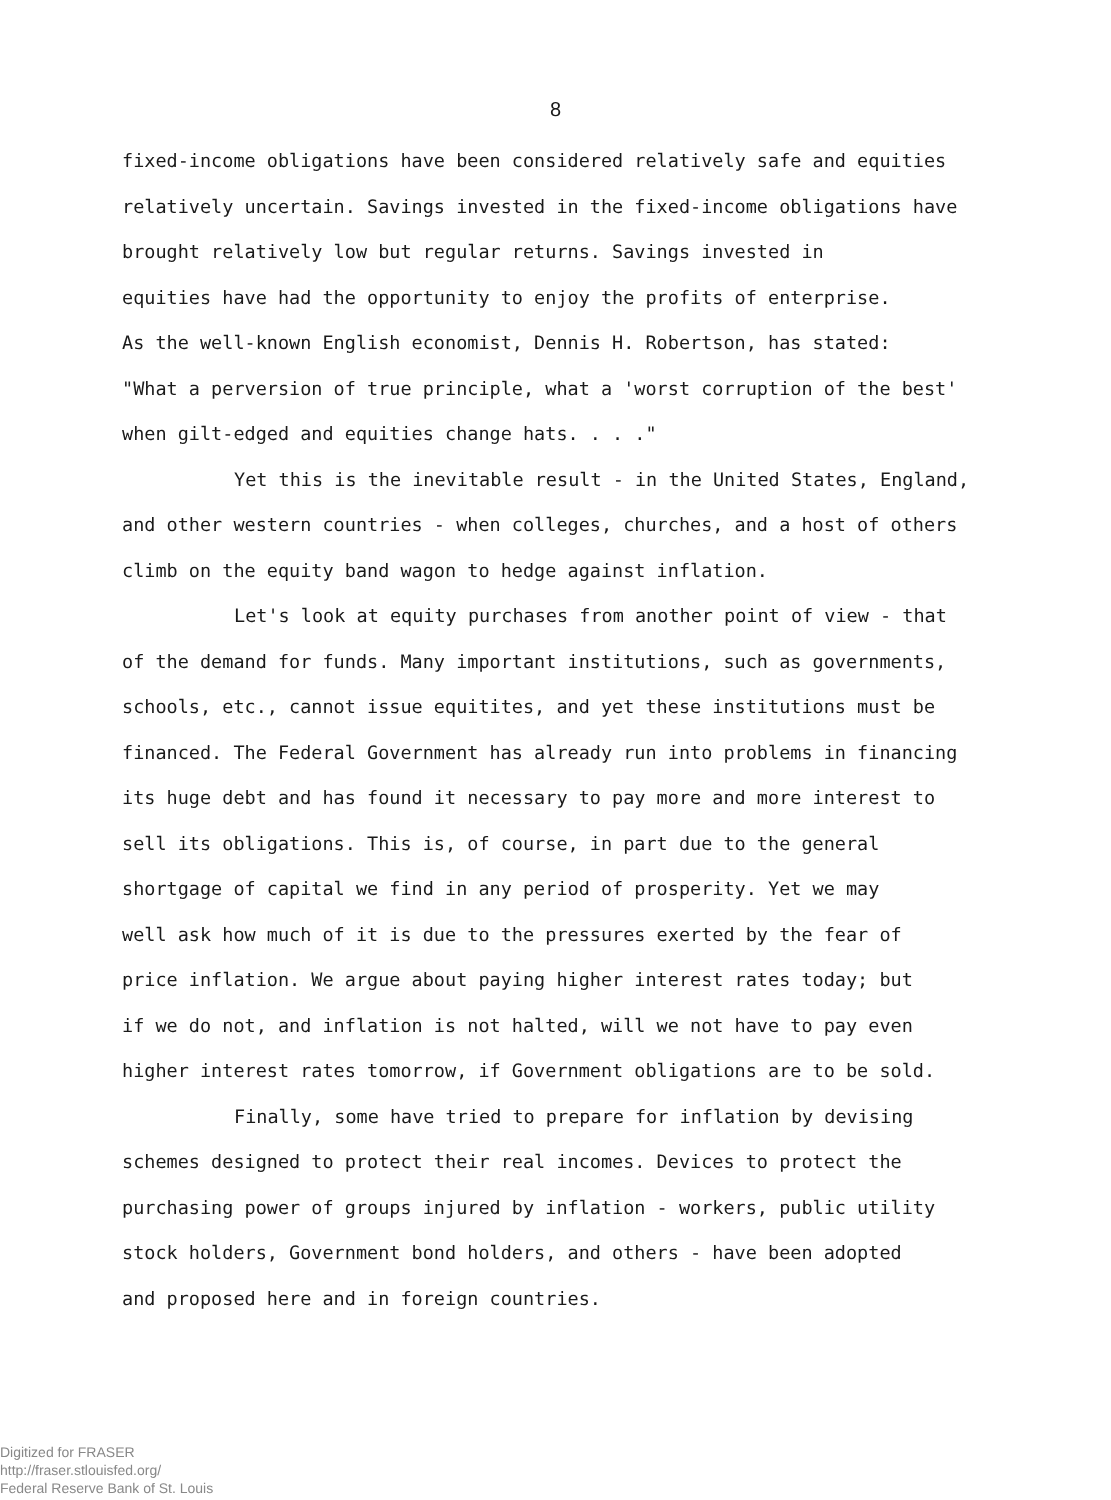8
fixed-income obligations have been considered relatively safe and equities
relatively uncertain. Savings invested in the fixed-income obligations have
brought relatively low but regular returns. Savings invested in
equities have had the opportunity to enjoy the profits of enterprise.
As the well-known English economist, Dennis H. Robertson, has stated:
"What a perversion of true principle, what a 'worst corruption of the best'
when gilt-edged and equities change hats. . . ."
Yet this is the inevitable result - in the United States, England,
and other western countries - when colleges, churches, and a host of others
climb on the equity band wagon to hedge against inflation.
Let's look at equity purchases from another point of view - that
of the demand for funds. Many important institutions, such as governments,
schools, etc., cannot issue equitites, and yet these institutions must be
financed. The Federal Government has already run into problems in financing
its huge debt and has found it necessary to pay more and more interest to
sell its obligations. This is, of course, in part due to the general
shortgage of capital we find in any period of prosperity. Yet we may
well ask how much of it is due to the pressures exerted by the fear of
price inflation. We argue about paying higher interest rates today; but
if we do not, and inflation is not halted, will we not have to pay even
higher interest rates tomorrow, if Government obligations are to be sold.
Finally, some have tried to prepare for inflation by devising
schemes designed to protect their real incomes. Devices to protect the
purchasing power of groups injured by inflation - workers, public utility
stock holders, Government bond holders, and others - have been adopted
and proposed here and in foreign countries.
Digitized for FRASER
http://fraser.stlouisfed.org/
Federal Reserve Bank of St. Louis